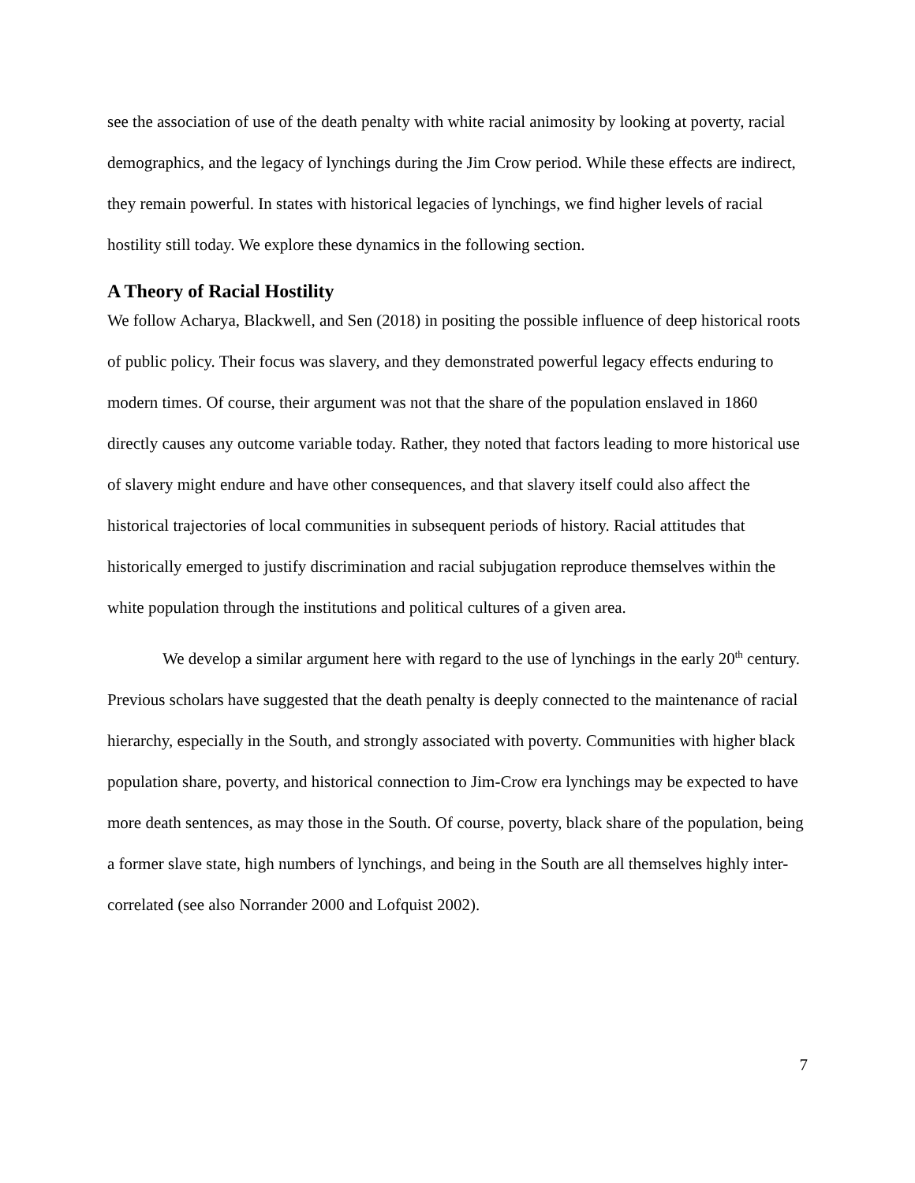see the association of use of the death penalty with white racial animosity by looking at poverty, racial demographics, and the legacy of lynchings during the Jim Crow period. While these effects are indirect, they remain powerful. In states with historical legacies of lynchings, we find higher levels of racial hostility still today. We explore these dynamics in the following section.
A Theory of Racial Hostility
We follow Acharya, Blackwell, and Sen (2018) in positing the possible influence of deep historical roots of public policy. Their focus was slavery, and they demonstrated powerful legacy effects enduring to modern times. Of course, their argument was not that the share of the population enslaved in 1860 directly causes any outcome variable today. Rather, they noted that factors leading to more historical use of slavery might endure and have other consequences, and that slavery itself could also affect the historical trajectories of local communities in subsequent periods of history. Racial attitudes that historically emerged to justify discrimination and racial subjugation reproduce themselves within the white population through the institutions and political cultures of a given area.
We develop a similar argument here with regard to the use of lynchings in the early 20<sup>th</sup> century. Previous scholars have suggested that the death penalty is deeply connected to the maintenance of racial hierarchy, especially in the South, and strongly associated with poverty. Communities with higher black population share, poverty, and historical connection to Jim-Crow era lynchings may be expected to have more death sentences, as may those in the South. Of course, poverty, black share of the population, being a former slave state, high numbers of lynchings, and being in the South are all themselves highly inter-correlated (see also Norrander 2000 and Lofquist 2002).
7